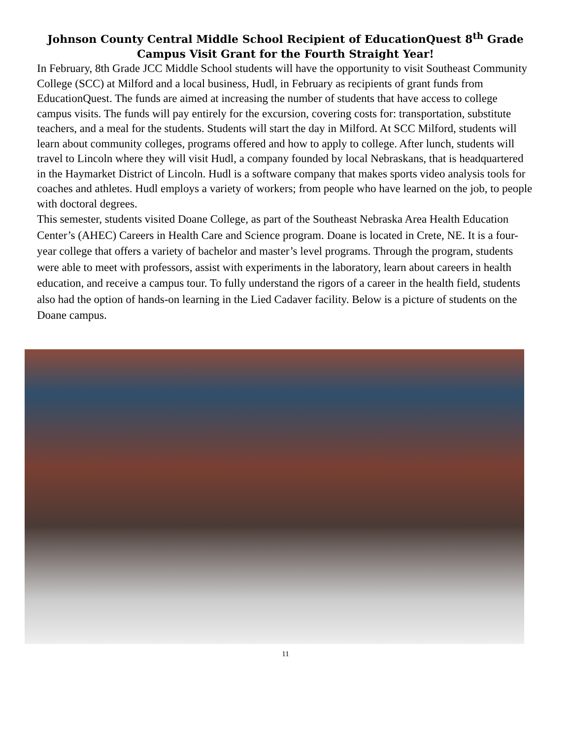Johnson County Central Middle School Recipient of EducationQuest 8<sup>th</sup> Grade Campus Visit Grant for the Fourth Straight Year!
In February, 8th Grade JCC Middle School students will have the opportunity to visit Southeast Community College (SCC) at Milford and a local business, Hudl, in February as recipients of grant funds from EducationQuest. The funds are aimed at increasing the number of students that have access to college campus visits. The funds will pay entirely for the excursion, covering costs for: transportation, substitute teachers, and a meal for the students. Students will start the day in Milford. At SCC Milford, students will learn about community colleges, programs offered and how to apply to college. After lunch, students will travel to Lincoln where they will visit Hudl, a company founded by local Nebraskans, that is headquartered in the Haymarket District of Lincoln. Hudl is a software company that makes sports video analysis tools for coaches and athletes. Hudl employs a variety of workers; from people who have learned on the job, to people with doctoral degrees.
This semester, students visited Doane College, as part of the Southeast Nebraska Area Health Education Center’s (AHEC) Careers in Health Care and Science program. Doane is located in Crete, NE. It is a four-year college that offers a variety of bachelor and master’s level programs. Through the program, students were able to meet with professors, assist with experiments in the laboratory, learn about careers in health education, and receive a campus tour. To fully understand the rigors of a career in the health field, students also had the option of hands-on learning in the Lied Cadaver facility. Below is a picture of students on the Doane campus.
11